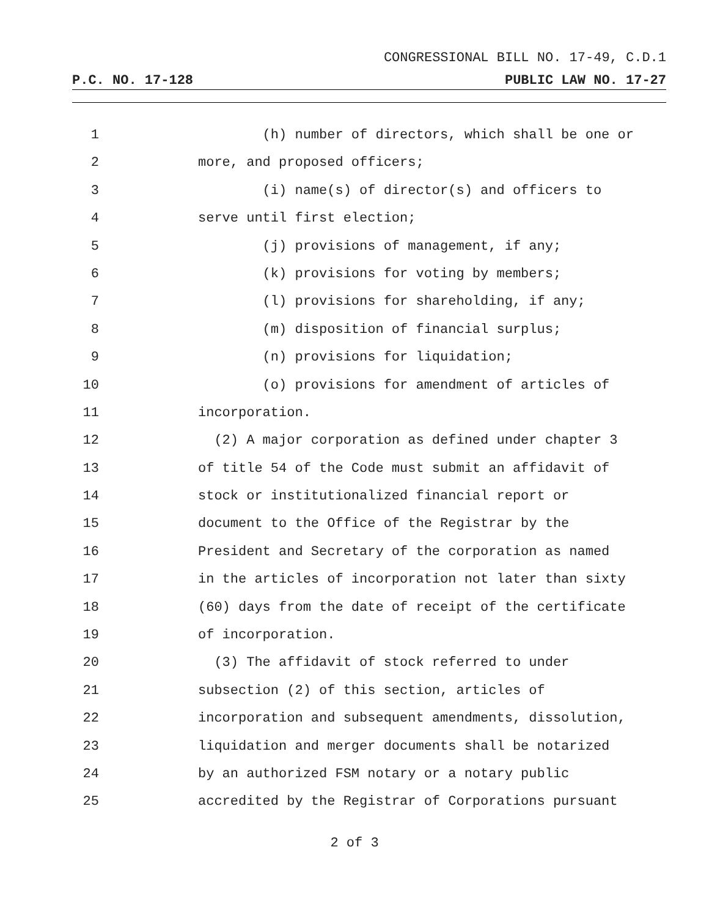CONGRESSIONAL BILL NO. 17-49, C.D.1
P.C. NO. 17-128 PUBLIC LAW NO. 17-27
1 (h) number of directors, which shall be one or
2 more, and proposed officers;
3 (i) name(s) of director(s) and officers to
4 serve until first election;
5 (j) provisions of management, if any;
6 (k) provisions for voting by members;
7 (l) provisions for shareholding, if any;
8 (m) disposition of financial surplus;
9 (n) provisions for liquidation;
10 (o) provisions for amendment of articles of
11 incorporation.
12 (2) A major corporation as defined under chapter 3
13 of title 54 of the Code must submit an affidavit of
14 stock or institutionalized financial report or
15 document to the Office of the Registrar by the
16 President and Secretary of the corporation as named
17 in the articles of incorporation not later than sixty
18 (60) days from the date of receipt of the certificate
19 of incorporation.
20 (3) The affidavit of stock referred to under
21 subsection (2) of this section, articles of
22 incorporation and subsequent amendments, dissolution,
23 liquidation and merger documents shall be notarized
24 by an authorized FSM notary or a notary public
25 accredited by the Registrar of Corporations pursuant
2 of 3